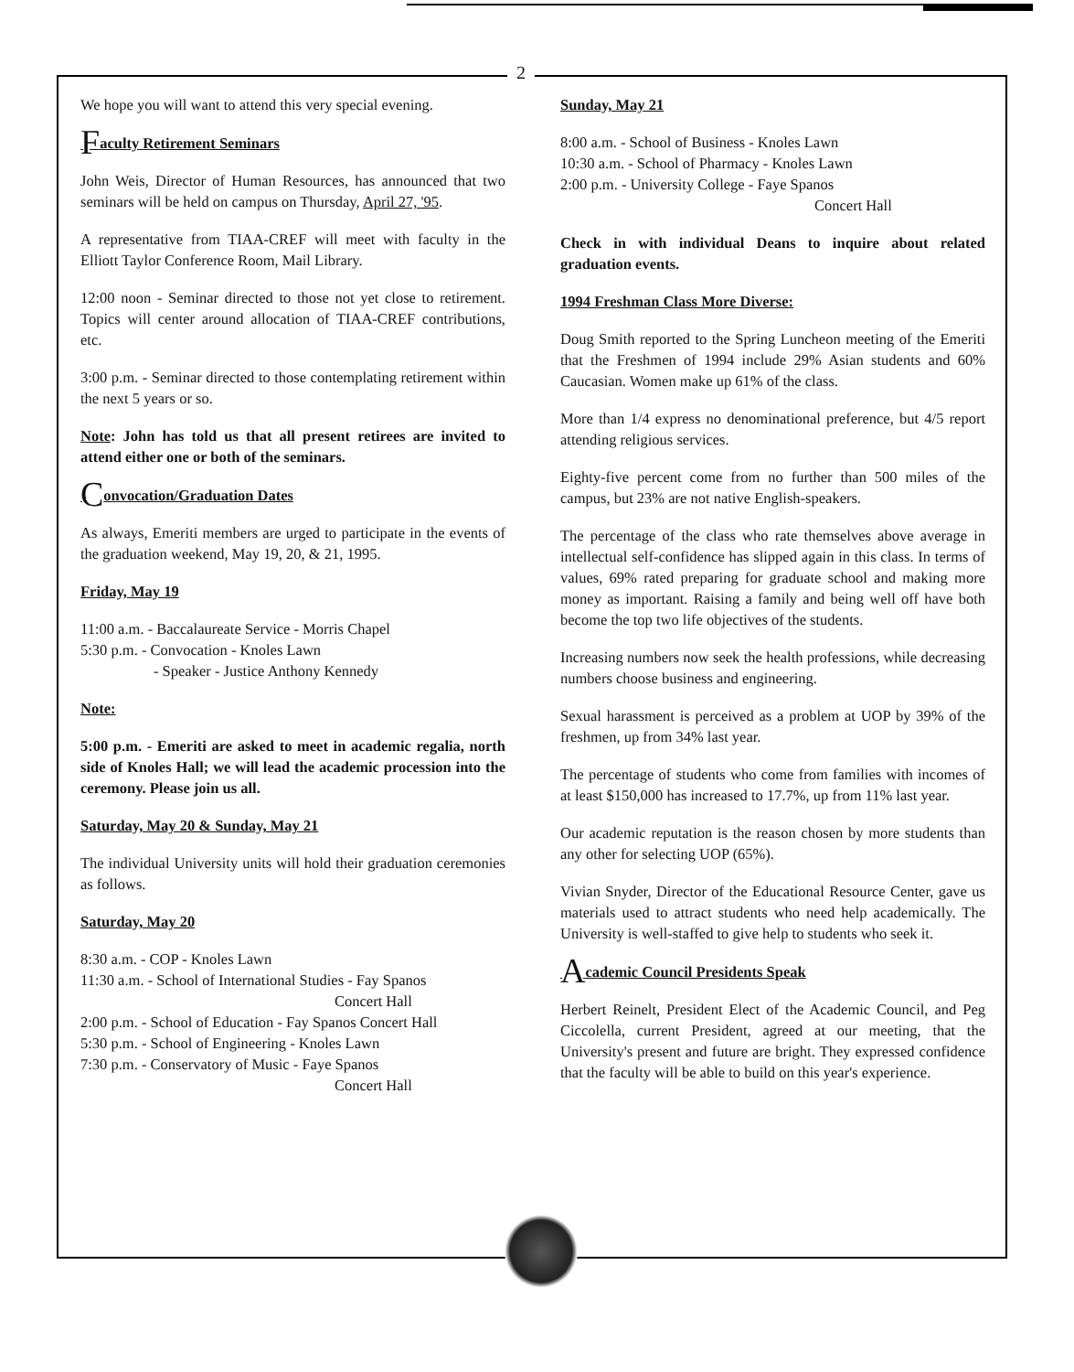2
We hope you will want to attend this very special evening.
Faculty Retirement Seminars
John Weis, Director of Human Resources, has announced that two seminars will be held on campus on Thursday, April 27, '95.
A representative from TIAA-CREF will meet with faculty in the Elliott Taylor Conference Room, Mail Library.
12:00 noon - Seminar directed to those not yet close to retirement. Topics will center around allocation of TIAA-CREF contributions, etc.
3:00 p.m. - Seminar directed to those contemplating retirement within the next 5 years or so.
Note: John has told us that all present retirees are invited to attend either one or both of the seminars.
Convocation/Graduation Dates
As always, Emeriti members are urged to participate in the events of the graduation weekend, May 19, 20, & 21, 1995.
Friday, May 19
11:00 a.m. - Baccalaureate Service - Morris Chapel
5:30 p.m. - Convocation - Knoles Lawn
- Speaker - Justice Anthony Kennedy
Note:
5:00 p.m. - Emeriti are asked to meet in academic regalia, north side of Knoles Hall; we will lead the academic procession into the ceremony. Please join us all.
Saturday, May 20 & Sunday, May 21
The individual University units will hold their graduation ceremonies as follows.
Saturday, May 20
8:30 a.m. - COP - Knoles Lawn
11:30 a.m. - School of International Studies - Fay Spanos
Concert Hall
2:00 p.m. - School of Education - Fay Spanos Concert Hall
5:30 p.m. - School of Engineering - Knoles Lawn
7:30 p.m. - Conservatory of Music - Faye Spanos
Concert Hall
Sunday, May 21
8:00 a.m. - School of Business - Knoles Lawn
10:30 a.m. - School of Pharmacy - Knoles Lawn
2:00 p.m. - University College - Faye Spanos
Concert Hall
Check in with individual Deans to inquire about related graduation events.
1994 Freshman Class More Diverse:
Doug Smith reported to the Spring Luncheon meeting of the Emeriti that the Freshmen of 1994 include 29% Asian students and 60% Caucasian. Women make up 61% of the class.
More than 1/4 express no denominational preference, but 4/5 report attending religious services.
Eighty-five percent come from no further than 500 miles of the campus, but 23% are not native English-speakers.
The percentage of the class who rate themselves above average in intellectual self-confidence has slipped again in this class. In terms of values, 69% rated preparing for graduate school and making more money as important. Raising a family and being well off have both become the top two life objectives of the students.
Increasing numbers now seek the health professions, while decreasing numbers choose business and engineering.
Sexual harassment is perceived as a problem at UOP by 39% of the freshmen, up from 34% last year.
The percentage of students who come from families with incomes of at least $150,000 has increased to 17.7%, up from 11% last year.
Our academic reputation is the reason chosen by more students than any other for selecting UOP (65%).
Vivian Snyder, Director of the Educational Resource Center, gave us materials used to attract students who need help academically. The University is well-staffed to give help to students who seek it.
Academic Council Presidents Speak
Herbert Reinelt, President Elect of the Academic Council, and Peg Ciccolella, current President, agreed at our meeting, that the University's present and future are bright. They expressed confidence that the faculty will be able to build on this year's experience.